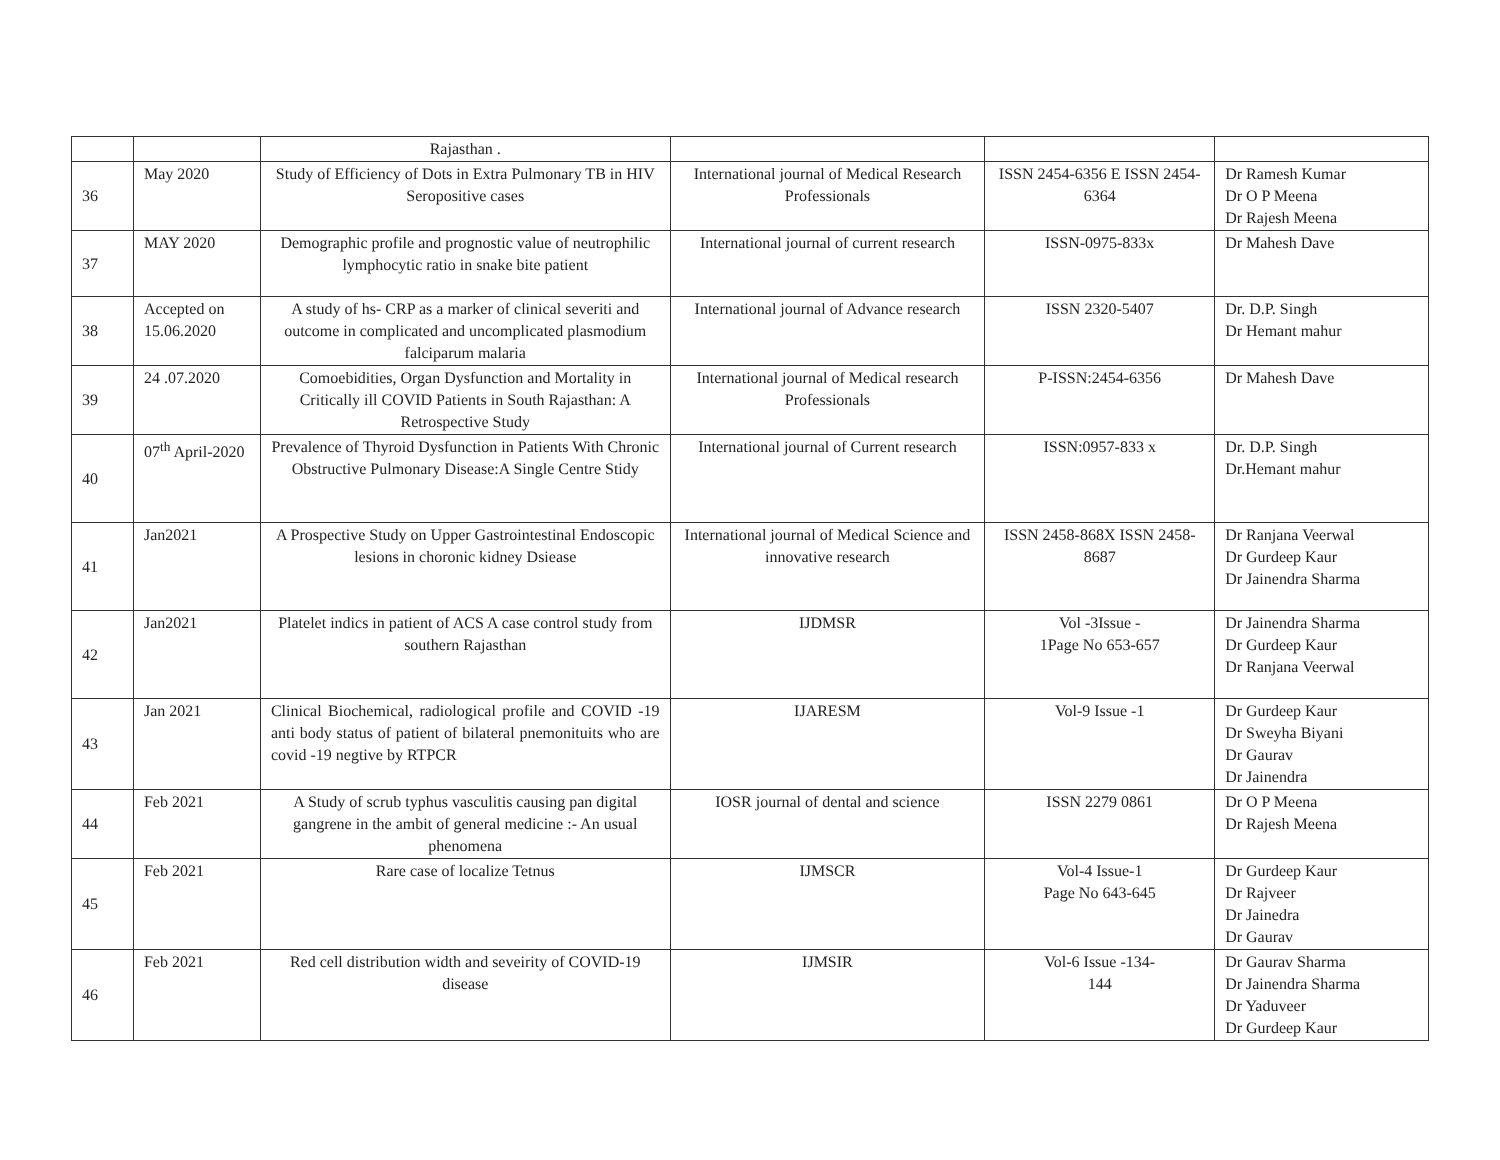| | | Rajasthan . | | | |
| 36 | May 2020 | Study of Efficiency of Dots in Extra Pulmonary TB in HIV Seropositive cases | International journal of Medical Research Professionals | ISSN 2454-6356 E ISSN 2454-6364 | Dr Ramesh Kumar Dr O P Meena Dr Rajesh Meena |
| 37 | MAY 2020 | Demographic profile and prognostic value of neutrophilic lymphocytic ratio in snake bite patient | International journal of current research | ISSN-0975-833x | Dr Mahesh Dave |
| 38 | Accepted on 15.06.2020 | A study of hs- CRP as a marker of clinical severiti and outcome in complicated and uncomplicated plasmodium falciparum malaria | International journal of Advance research | ISSN 2320-5407 | Dr. D.P. Singh Dr Hemant mahur |
| 39 | 24 .07.2020 | Comoebidities, Organ Dysfunction and Mortality in Critically ill COVID Patients in South Rajasthan: A Retrospective Study | International journal of Medical research Professionals | P-ISSN:2454-6356 | Dr Mahesh Dave |
| 40 | 07<sup>th</sup> April-2020 | Prevalence of Thyroid Dysfunction in Patients With Chronic Obstructive Pulmonary Disease:A Single Centre Stidy | International journal of Current research | ISSN:0957-833 x | Dr. D.P. Singh Dr.Hemant mahur |
| 41 | Jan2021 | A Prospective Study on Upper Gastrointestinal Endoscopic lesions in choronic kidney Dsiease | International journal of Medical Science and innovative research | ISSN 2458-868X ISSN 2458-8687 | Dr Ranjana Veerwal Dr Gurdeep Kaur Dr Jainendra Sharma |
| 42 | Jan2021 | Platelet indics in patient of ACS A case control study from southern Rajasthan | IJDMSR | Vol -3Issue - 1Page No 653-657 | Dr Jainendra Sharma Dr Gurdeep Kaur Dr Ranjana Veerwal |
| 43 | Jan 2021 | Clinical Biochemical, radiological profile and COVID -19 anti body status of patient of bilateral pnemonituits who are covid -19 negtive by RTPCR | IJARESM | Vol-9 Issue -1 | Dr Gurdeep Kaur Dr Sweyha Biyani Dr Gaurav Dr Jainendra |
| 44 | Feb 2021 | A Study of scrub typhus vasculitis causing pan digital gangrene in the ambit of general medicine :- An usual phenomena | IOSR journal of dental and science | ISSN 2279 0861 | Dr O P Meena Dr Rajesh Meena |
| 45 | Feb 2021 | Rare case of localize Tetnus | IJMSCR | Vol-4 Issue-1 Page No 643-645 | Dr Gurdeep Kaur Dr Rajveer Dr Jainedra Dr Gaurav |
| 46 | Feb 2021 | Red cell distribution width and seveirity of COVID-19 disease | IJMSIR | Vol-6 Issue -134- 144 | Dr Gaurav Sharma Dr Jainendra Sharma Dr Yaduveer Dr Gurdeep Kaur |